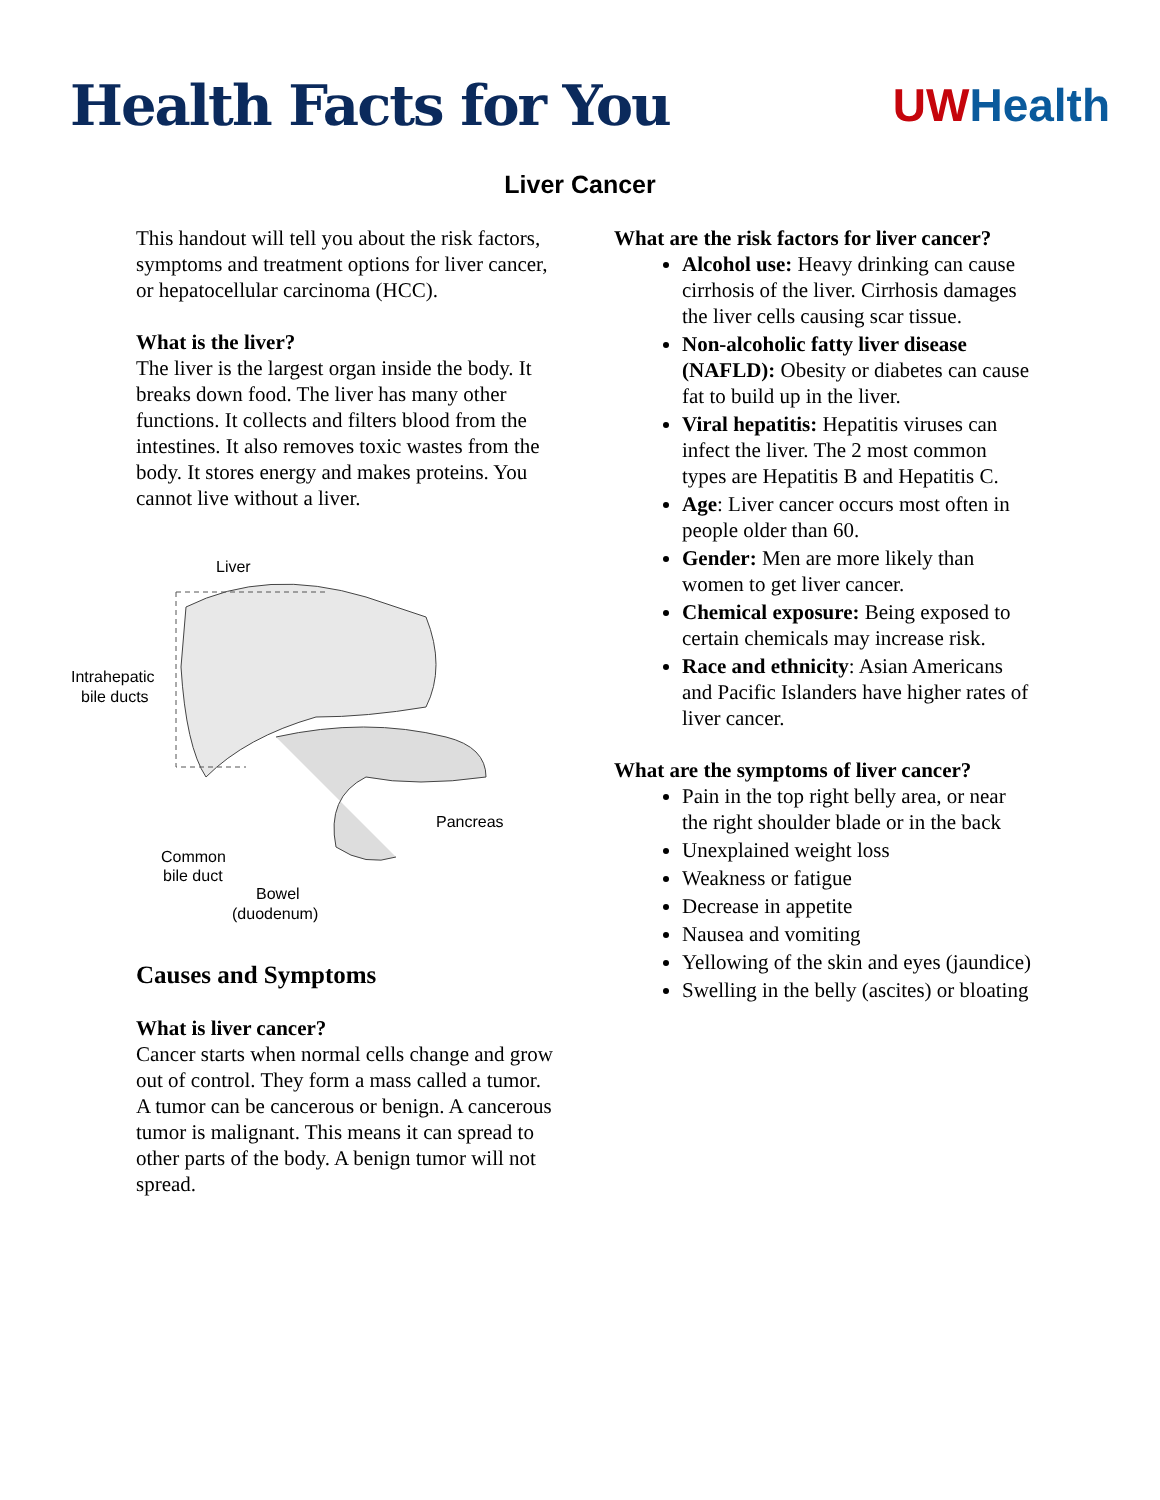Health Facts for You
UW Health
Liver Cancer
This handout will tell you about the risk factors, symptoms and treatment options for liver cancer, or hepatocellular carcinoma (HCC).
What is the liver?
The liver is the largest organ inside the body. It breaks down food. The liver has many other functions. It collects and filters blood from the intestines. It also removes toxic wastes from the body. It stores energy and makes proteins. You cannot live without a liver.
Liver
Intrahepatic
bile ducts
Pancreas
Common
bile duct
Bowel
(duodenum)
Causes and Symptoms
What is liver cancer?
Cancer starts when normal cells change and grow out of control. They form a mass called a tumor. A tumor can be cancerous or benign. A cancerous tumor is malignant. This means it can spread to other parts of the body. A benign tumor will not spread.
What are the risk factors for liver cancer?
Alcohol use: Heavy drinking can cause cirrhosis of the liver. Cirrhosis damages the liver cells causing scar tissue.
Non-alcoholic fatty liver disease (NAFLD): Obesity or diabetes can cause fat to build up in the liver.
Viral hepatitis: Hepatitis viruses can infect the liver. The 2 most common types are Hepatitis B and Hepatitis C.
Age: Liver cancer occurs most often in people older than 60.
Gender: Men are more likely than women to get liver cancer.
Chemical exposure: Being exposed to certain chemicals may increase risk.
Race and ethnicity: Asian Americans and Pacific Islanders have higher rates of liver cancer.
What are the symptoms of liver cancer?
Pain in the top right belly area, or near the right shoulder blade or in the back
Unexplained weight loss
Weakness or fatigue
Decrease in appetite
Nausea and vomiting
Yellowing of the skin and eyes (jaundice)
Swelling in the belly (ascites) or bloating